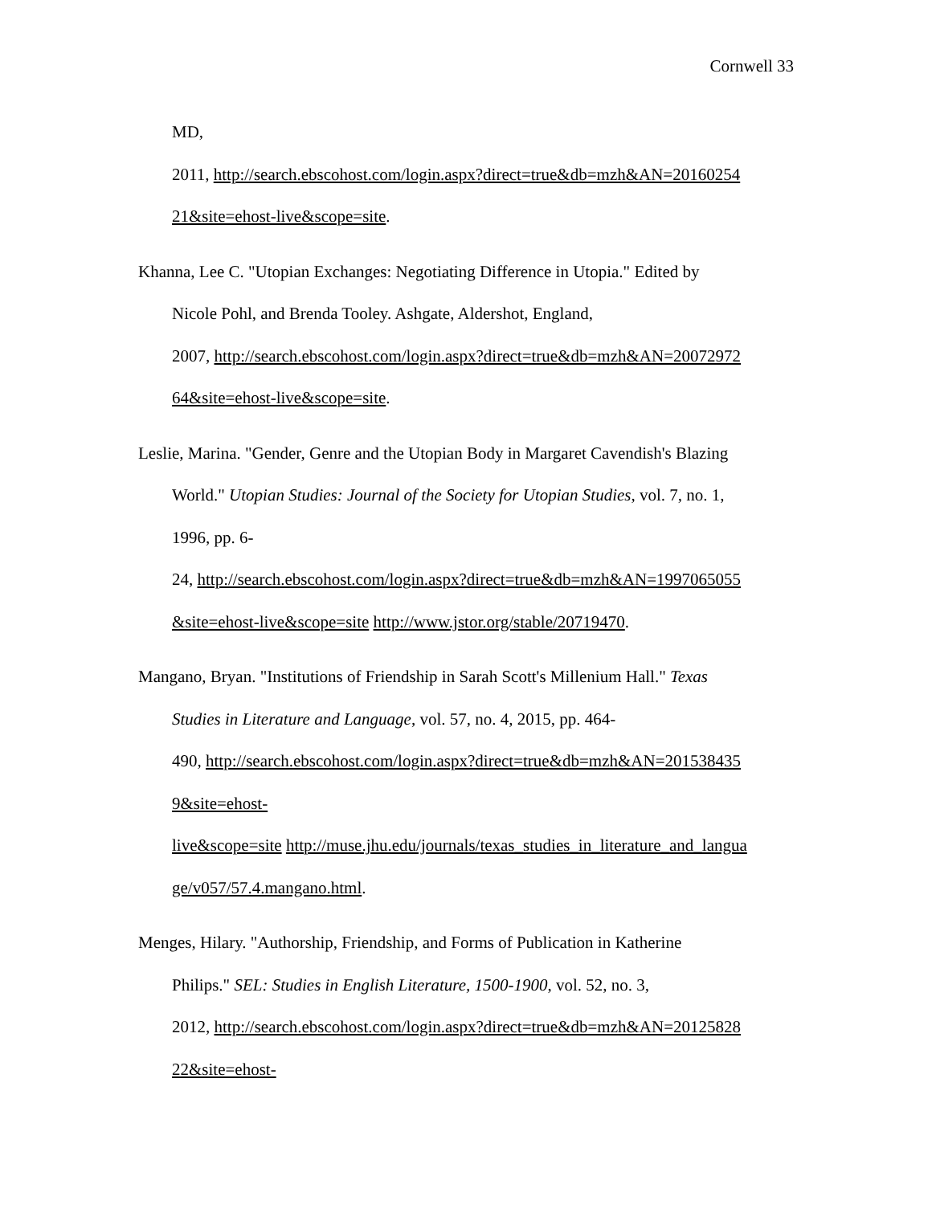Cornwell 33
MD,
2011, http://search.ebscohost.com/login.aspx?direct=true&db=mzh&AN=20160254
21&site=ehost-live&scope=site.
Khanna, Lee C. "Utopian Exchanges: Negotiating Difference in Utopia." Edited by
Nicole Pohl, and Brenda Tooley. Ashgate, Aldershot, England,
2007, http://search.ebscohost.com/login.aspx?direct=true&db=mzh&AN=20072972
64&site=ehost-live&scope=site.
Leslie, Marina. "Gender, Genre and the Utopian Body in Margaret Cavendish's Blazing
World." Utopian Studies: Journal of the Society for Utopian Studies, vol. 7, no. 1,
1996, pp. 6-
24, http://search.ebscohost.com/login.aspx?direct=true&db=mzh&AN=1997065055
&site=ehost-live&scope=site http://www.jstor.org/stable/20719470.
Mangano, Bryan. "Institutions of Friendship in Sarah Scott's Millenium Hall." Texas
Studies in Literature and Language, vol. 57, no. 4, 2015, pp. 464-
490, http://search.ebscohost.com/login.aspx?direct=true&db=mzh&AN=201538435
9&site=ehost-
live&scope=site http://muse.jhu.edu/journals/texas_studies_in_literature_and_langua
ge/v057/57.4.mangano.html.
Menges, Hilary. "Authorship, Friendship, and Forms of Publication in Katherine
Philips." SEL: Studies in English Literature, 1500-1900, vol. 52, no. 3,
2012, http://search.ebscohost.com/login.aspx?direct=true&db=mzh&AN=20125828
22&site=ehost-